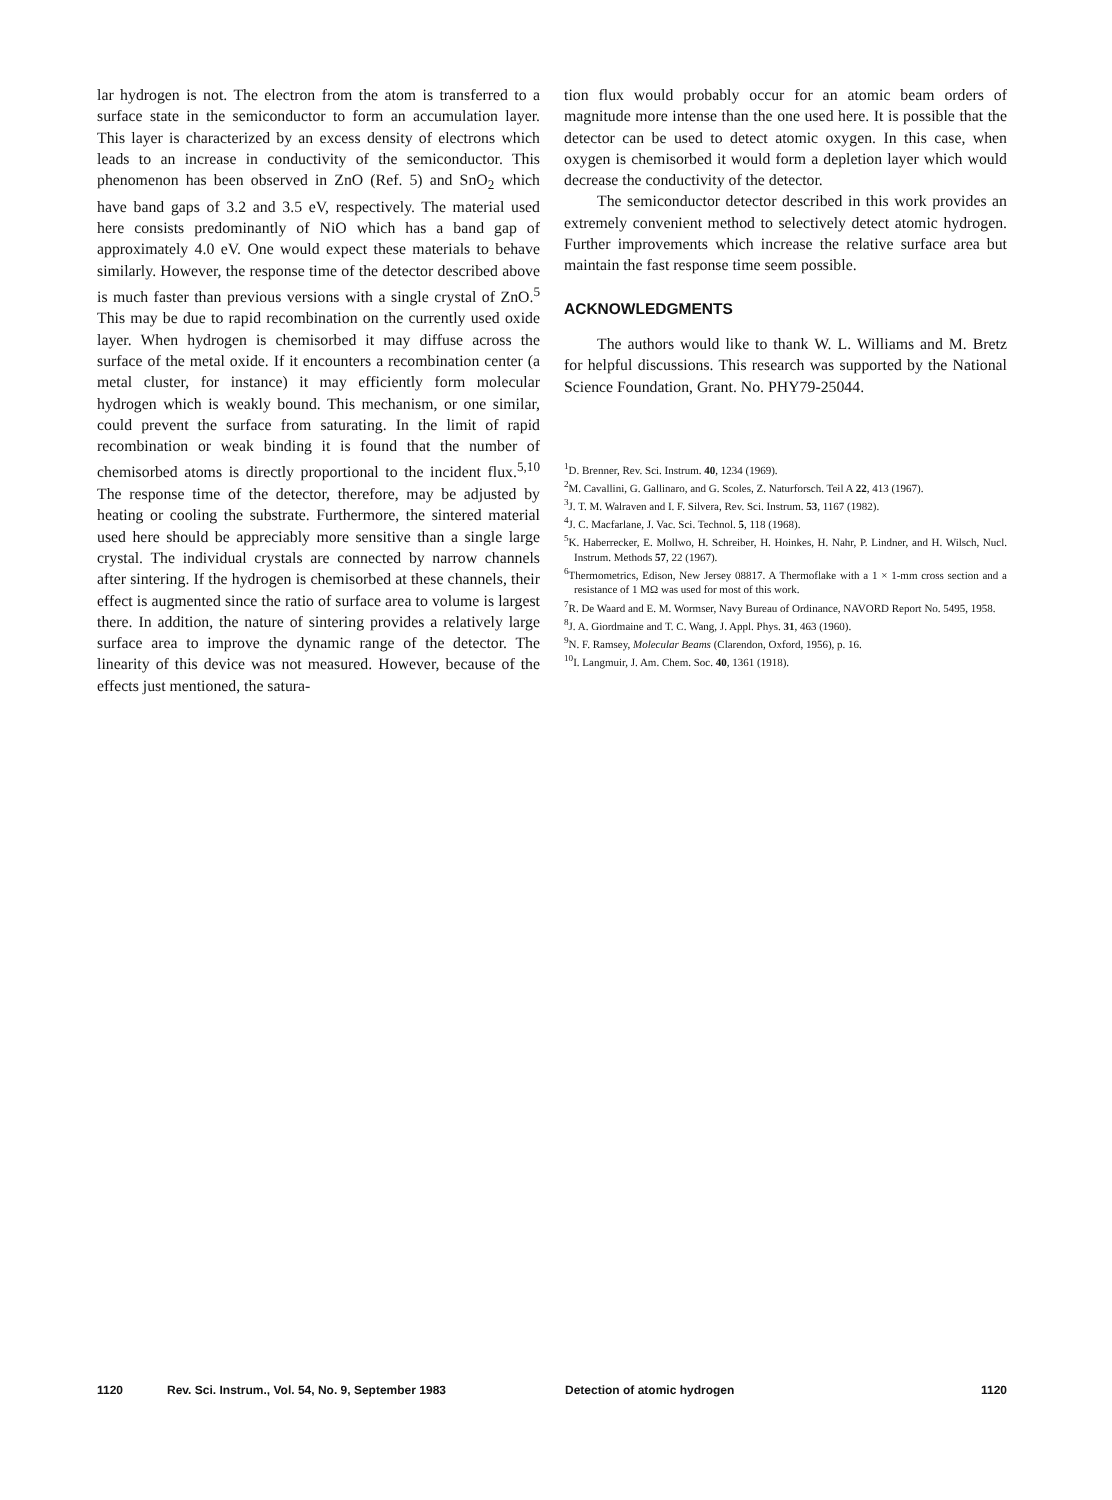lar hydrogen is not. The electron from the atom is transferred to a surface state in the semiconductor to form an accumulation layer. This layer is characterized by an excess density of electrons which leads to an increase in conductivity of the semiconductor. This phenomenon has been observed in ZnO (Ref. 5) and SnO<sub>2</sub> which have band gaps of 3.2 and 3.5 eV, respectively. The material used here consists predominantly of NiO which has a band gap of approximately 4.0 eV. One would expect these materials to behave similarly. However, the response time of the detector described above is much faster than previous versions with a single crystal of ZnO.<sup>5</sup> This may be due to rapid recombination on the currently used oxide layer. When hydrogen is chemisorbed it may diffuse across the surface of the metal oxide. If it encounters a recombination center (a metal cluster, for instance) it may efficiently form molecular hydrogen which is weakly bound. This mechanism, or one similar, could prevent the surface from saturating. In the limit of rapid recombination or weak binding it is found that the number of chemisorbed atoms is directly proportional to the incident flux.<sup>5,10</sup> The response time of the detector, therefore, may be adjusted by heating or cooling the substrate. Furthermore, the sintered material used here should be appreciably more sensitive than a single large crystal. The individual crystals are connected by narrow channels after sintering. If the hydrogen is chemisorbed at these channels, their effect is augmented since the ratio of surface area to volume is largest there. In addition, the nature of sintering provides a relatively large surface area to improve the dynamic range of the detector. The linearity of this device was not measured. However, because of the effects just mentioned, the satura-
tion flux would probably occur for an atomic beam orders of magnitude more intense than the one used here. It is possible that the detector can be used to detect atomic oxygen. In this case, when oxygen is chemisorbed it would form a depletion layer which would decrease the conductivity of the detector.
The semiconductor detector described in this work provides an extremely convenient method to selectively detect atomic hydrogen. Further improvements which increase the relative surface area but maintain the fast response time seem possible.
ACKNOWLEDGMENTS
The authors would like to thank W. L. Williams and M. Bretz for helpful discussions. This research was supported by the National Science Foundation, Grant. No. PHY79-25044.
<sup>1</sup> D. Brenner, Rev. Sci. Instrum. 40, 1234 (1969).
<sup>2</sup> M. Cavallini, G. Gallinaro, and G. Scoles, Z. Naturforsch. Teil A 22, 413 (1967).
<sup>3</sup> J. T. M. Walraven and I. F. Silvera, Rev. Sci. Instrum. 53, 1167 (1982).
<sup>4</sup> J. C. Macfarlane, J. Vac. Sci. Technol. 5, 118 (1968).
<sup>5</sup> K. Haberrecker, E. Mollwo, H. Schreiber, H. Hoinkes, H. Nahr, P. Lindner, and H. Wilsch, Nucl. Instrum. Methods 57, 22 (1967).
<sup>6</sup> Thermometrics, Edison, New Jersey 08817. A Thermoflake with a 1 × 1-mm cross section and a resistance of 1 MΩ was used for most of this work.
<sup>7</sup> R. De Waard and E. M. Wormser, Navy Bureau of Ordinance, NAVORD Report No. 5495, 1958.
<sup>8</sup> J. A. Giordmaine and T. C. Wang, J. Appl. Phys. 31, 463 (1960).
<sup>9</sup>N. F. Ramsey, Molecular Beams (Clarendon, Oxford, 1956), p. 16.
<sup>10</sup> I. Langmuir, J. Am. Chem. Soc. 40, 1361 (1918).
1120 Rev. Sci. Instrum., Vol. 54, No. 9, September 1983 Detection of atomic hydrogen 1120